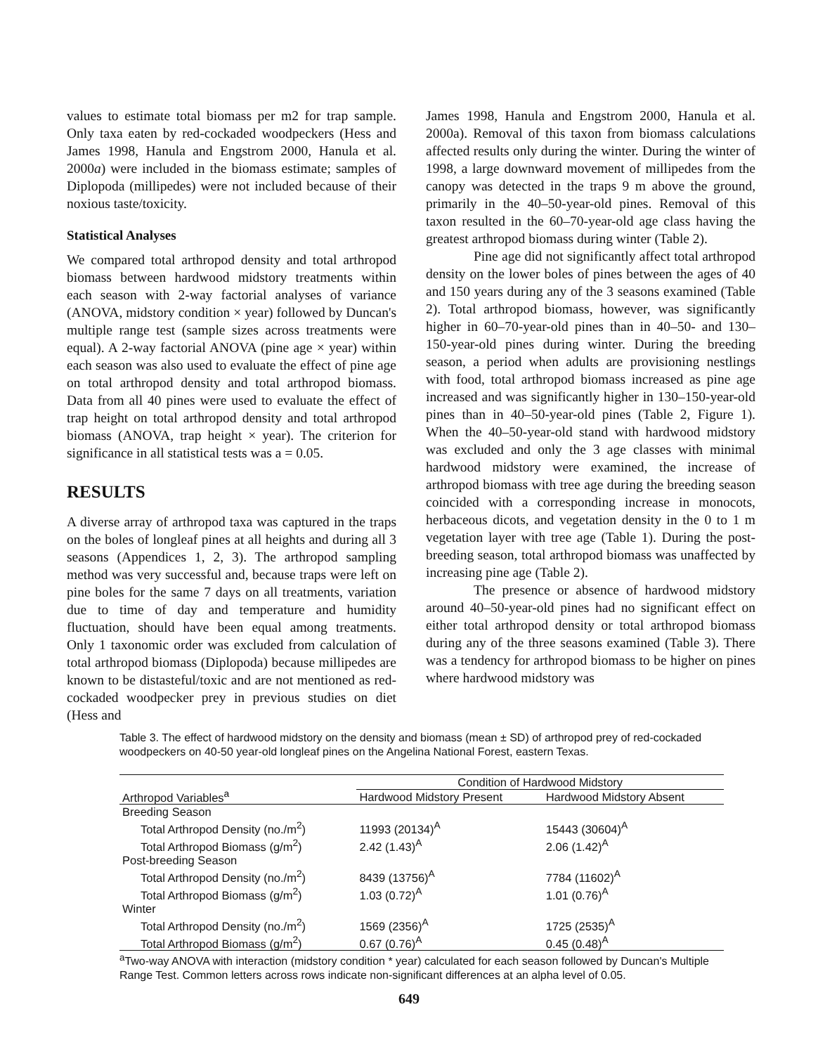values to estimate total biomass per m2 for trap sample. Only taxa eaten by red-cockaded woodpeckers (Hess and James 1998, Hanula and Engstrom 2000, Hanula et al. 2000a) were included in the biomass estimate; samples of Diplopoda (millipedes) were not included because of their noxious taste/toxicity.
Statistical Analyses
We compared total arthropod density and total arthropod biomass between hardwood midstory treatments within each season with 2-way factorial analyses of variance (ANOVA, midstory condition × year) followed by Duncan's multiple range test (sample sizes across treatments were equal). A 2-way factorial ANOVA (pine age × year) within each season was also used to evaluate the effect of pine age on total arthropod density and total arthropod biomass. Data from all 40 pines were used to evaluate the effect of trap height on total arthropod density and total arthropod biomass (ANOVA, trap height × year). The criterion for significance in all statistical tests was a = 0.05.
RESULTS
A diverse array of arthropod taxa was captured in the traps on the boles of longleaf pines at all heights and during all 3 seasons (Appendices 1, 2, 3). The arthropod sampling method was very successful and, because traps were left on pine boles for the same 7 days on all treatments, variation due to time of day and temperature and humidity fluctuation, should have been equal among treatments. Only 1 taxonomic order was excluded from calculation of total arthropod biomass (Diplopoda) because millipedes are known to be distasteful/toxic and are not mentioned as red-cockaded woodpecker prey in previous studies on diet (Hess and
James 1998, Hanula and Engstrom 2000, Hanula et al. 2000a). Removal of this taxon from biomass calculations affected results only during the winter. During the winter of 1998, a large downward movement of millipedes from the canopy was detected in the traps 9 m above the ground, primarily in the 40–50-year-old pines. Removal of this taxon resulted in the 60–70-year-old age class having the greatest arthropod biomass during winter (Table 2).
Pine age did not significantly affect total arthropod density on the lower boles of pines between the ages of 40 and 150 years during any of the 3 seasons examined (Table 2). Total arthropod biomass, however, was significantly higher in 60–70-year-old pines than in 40–50- and 130–150-year-old pines during winter. During the breeding season, a period when adults are provisioning nestlings with food, total arthropod biomass increased as pine age increased and was significantly higher in 130–150-year-old pines than in 40–50-year-old pines (Table 2, Figure 1). When the 40–50-year-old stand with hardwood midstory was excluded and only the 3 age classes with minimal hardwood midstory were examined, the increase of arthropod biomass with tree age during the breeding season coincided with a corresponding increase in monocots, herbaceous dicots, and vegetation density in the 0 to 1 m vegetation layer with tree age (Table 1). During the post-breeding season, total arthropod biomass was unaffected by increasing pine age (Table 2).
The presence or absence of hardwood midstory around 40–50-year-old pines had no significant effect on either total arthropod density or total arthropod biomass during any of the three seasons examined (Table 3). There was a tendency for arthropod biomass to be higher on pines where hardwood midstory was
Table 3. The effect of hardwood midstory on the density and biomass (mean ± SD) of arthropod prey of red-cockaded woodpeckers on 40-50 year-old longleaf pines on the Angelina National Forest, eastern Texas.
| Arthropod Variables<sup>a</sup> | Condition of Hardwood Midstory | |
| --- | --- | --- |
| | Hardwood Midstory Present | Hardwood Midstory Absent |
| Breeding Season | | |
| Total Arthropod Density (no./m<sup>2</sup>) | 11993 (20134)<sup>A</sup> | 15443 (30604)<sup>A</sup> |
| Total Arthropod Biomass (g/m<sup>2</sup>) | 2.42 (1.43)<sup>A</sup> | 2.06 (1.42)<sup>A</sup> |
| Post-breeding Season | | |
| Total Arthropod Density (no./m<sup>2</sup>) | 8439 (13756)<sup>A</sup> | 7784 (11602)<sup>A</sup> |
| Total Arthropod Biomass (g/m<sup>2</sup>) | 1.03 (0.72)<sup>A</sup> | 1.01 (0.76)<sup>A</sup> |
| Winter | | |
| Total Arthropod Density (no./m<sup>2</sup>) | 1569 (2356)<sup>A</sup> | 1725 (2535)<sup>A</sup> |
| Total Arthropod Biomass (g/m<sup>2</sup>) | 0.67 (0.76)<sup>A</sup> | 0.45 (0.48)<sup>A</sup> |
<sup>a</sup> Two-way ANOVA with interaction (midstory condition * year) calculated for each season followed by Duncan's Multiple Range Test. Common letters across rows indicate non-significant differences at an alpha level of 0.05.
649